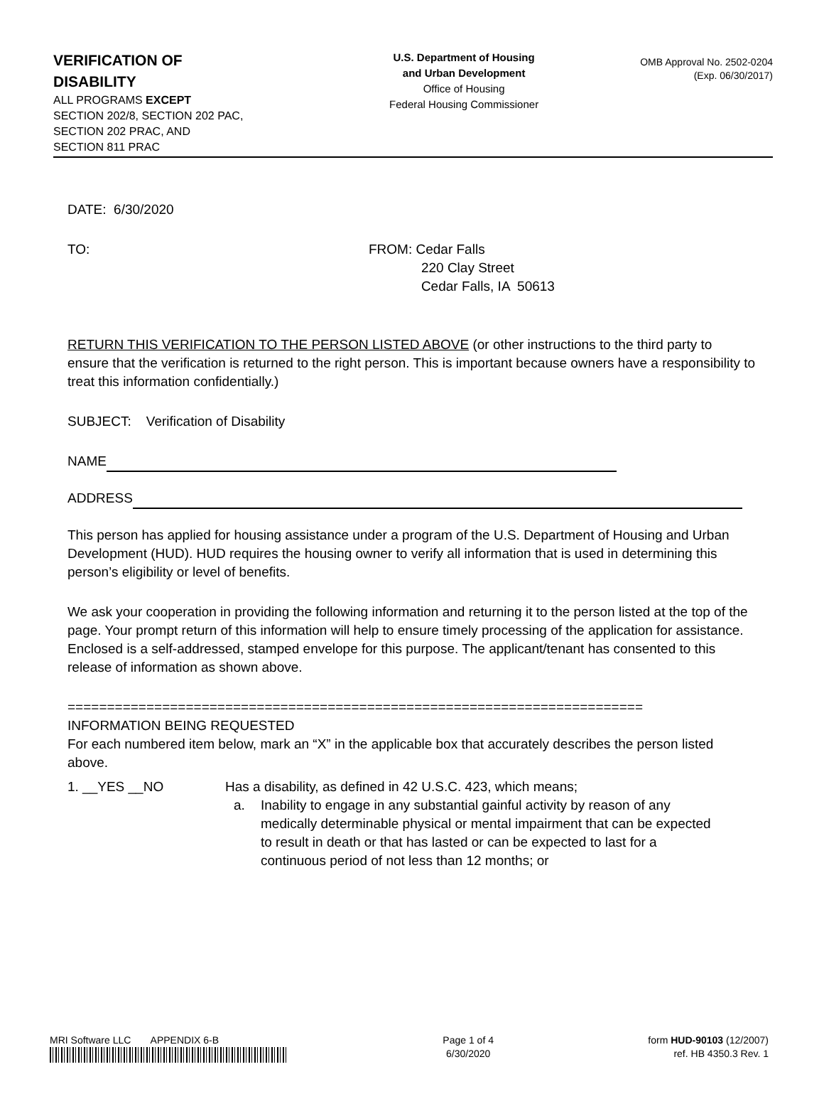VERIFICATION OF
DISABILITY
ALL PROGRAMS EXCEPT
SECTION 202/8, SECTION 202 PAC,
SECTION 202 PRAC, AND
SECTION 811 PRAC
U.S. Department of Housing
and Urban Development
Office of Housing
Federal Housing Commissioner
OMB Approval No. 2502-0204
(Exp. 06/30/2017)
DATE: 6/30/2020
TO: FROM: Cedar Falls
220 Clay Street
Cedar Falls, IA 50613
RETURN THIS VERIFICATION TO THE PERSON LISTED ABOVE (or other instructions to the third party to ensure that the verification is returned to the right person. This is important because owners have a responsibility to treat this information confidentially.)
SUBJECT: Verification of Disability
NAME
ADDRESS
This person has applied for housing assistance under a program of the U.S. Department of Housing and Urban Development (HUD). HUD requires the housing owner to verify all information that is used in determining this person’s eligibility or level of benefits.
We ask your cooperation in providing the following information and returning it to the person listed at the top of the page. Your prompt return of this information will help to ensure timely processing of the application for assistance. Enclosed is a self-addressed, stamped envelope for this purpose. The applicant/tenant has consented to this release of information as shown above.
=========================================================================
INFORMATION BEING REQUESTED
For each numbered item below, mark an “X” in the applicable box that accurately describes the person listed above.
1. __YES __NO Has a disability, as defined in 42 U.S.C. 423, which means;
a. Inability to engage in any substantial gainful activity by reason of any medically determinable physical or mental impairment that can be expected to result in death or that has lasted or can be expected to last for a continuous period of not less than 12 months; or
MRI Software LLC APPENDIX 6-B
Page 1 of 4
6/30/2020
form HUD-90103 (12/2007)
ref. HB 4350.3 Rev. 1